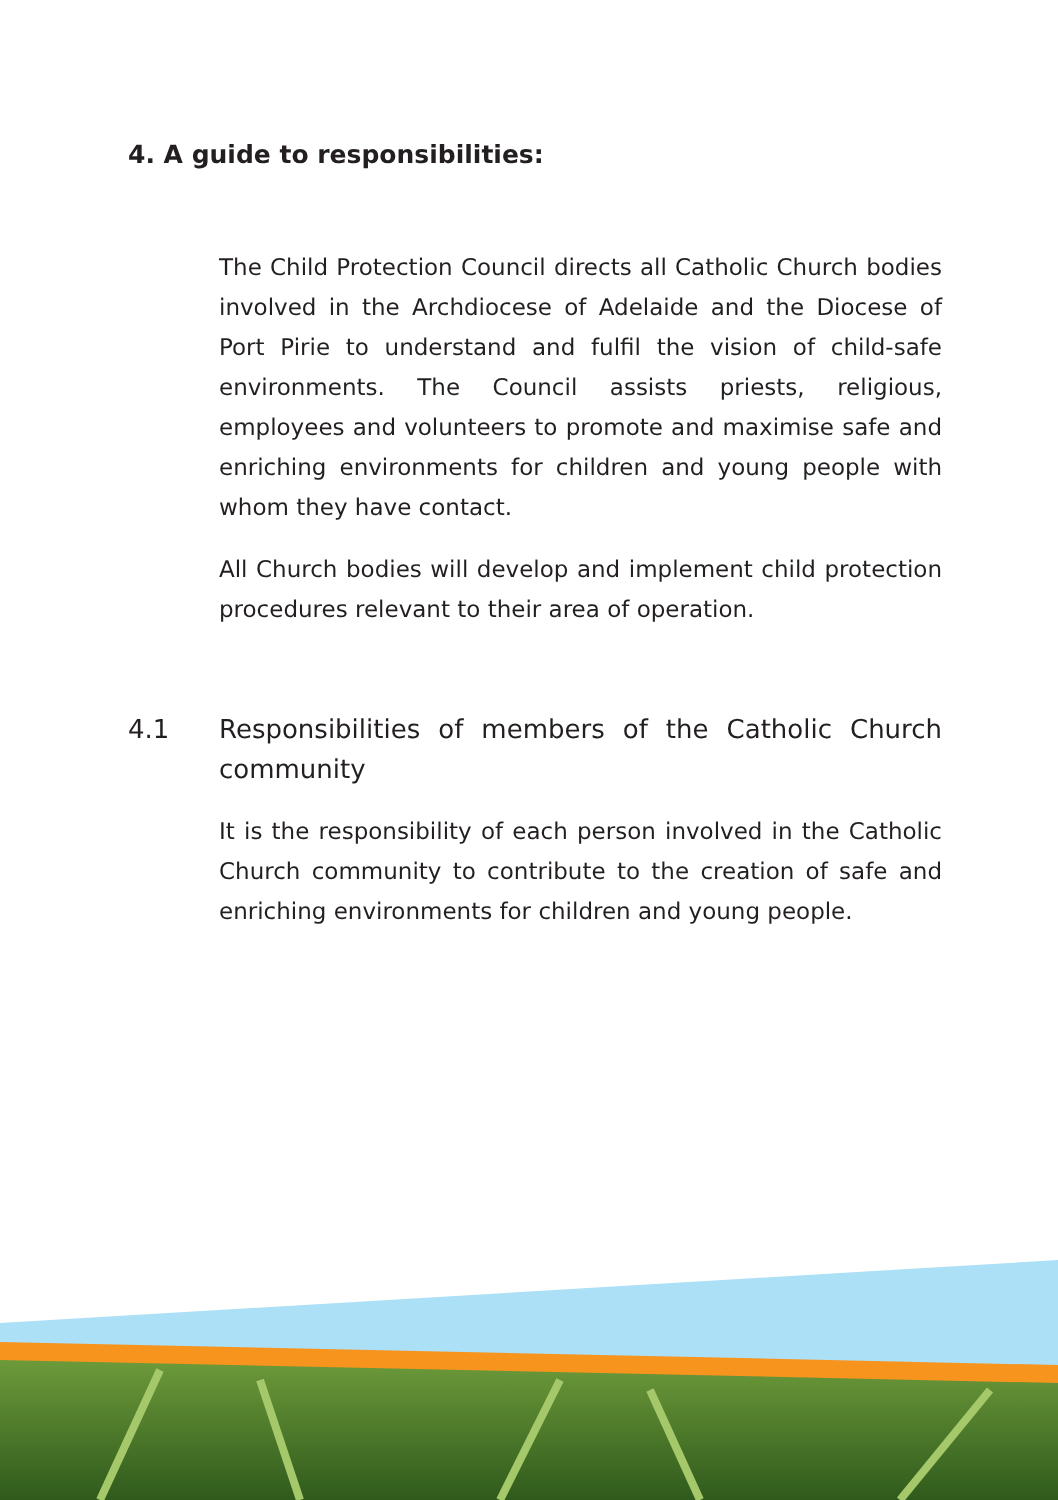4. A guide to responsibilities:
The Child Protection Council directs all Catholic Church bodies involved in the Archdiocese of Adelaide and the Diocese of Port Pirie to understand and fulfil the vision of child-safe environments. The Council assists priests, religious, employees and volunteers to promote and maximise safe and enriching environments for children and young people with whom they have contact.
All Church bodies will develop and implement child protection procedures relevant to their area of operation.
4.1 Responsibilities of members of the Catholic Church community
It is the responsibility of each person involved in the Catholic Church community to contribute to the creation of safe and enriching environments for children and young people.